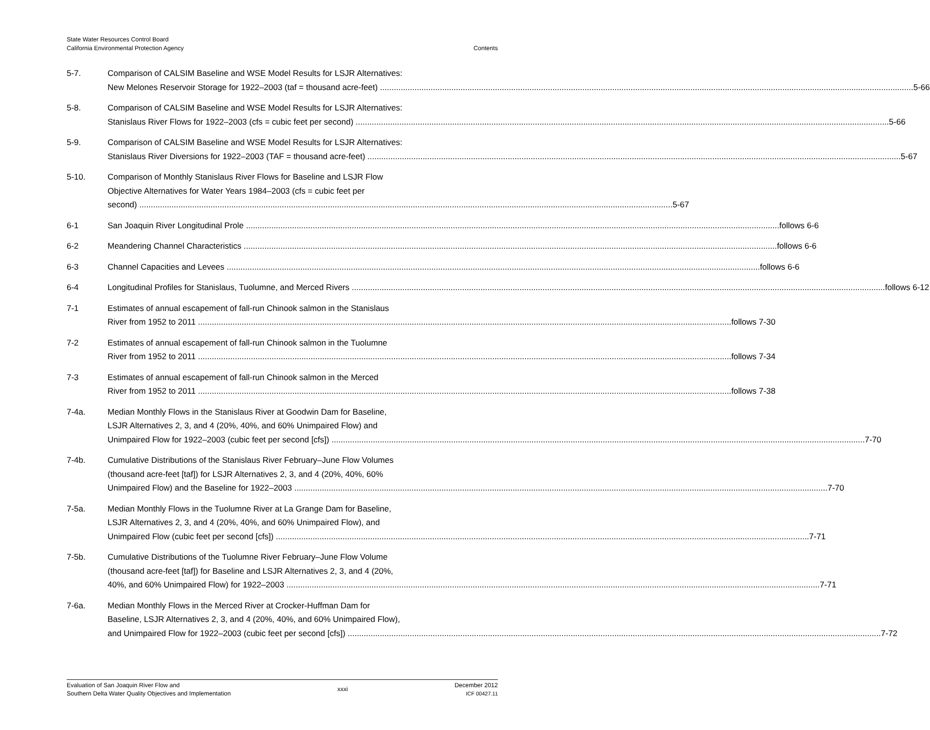State Water Resources Control Board
California Environmental Protection Agency
Contents
5-7. Comparison of CALSIM Baseline and WSE Model Results for LSJR Alternatives:
New Melones Reservoir Storage for 1922–2003 (taf = thousand acre-feet) 5-66
5-8. Comparison of CALSIM Baseline and WSE Model Results for LSJR Alternatives:
Stanislaus River Flows for 1922–2003 (cfs = cubic feet per second) 5-66
5-9. Comparison of CALSIM Baseline and WSE Model Results for LSJR Alternatives:
Stanislaus River Diversions for 1922–2003 (TAF = thousand acre-feet) 5-67
5-10. Comparison of Monthly Stanislaus River Flows for Baseline and LSJR Flow
Objective Alternatives for Water Years 1984–2003 (cfs = cubic feet per
second) 5-67
6-1 San Joaquin River Longitudinal Prole follows 6-6
6-2 Meandering Channel Characteristics follows 6-6
6-3 Channel Capacities and Levees follows 6-6
6-4 Longitudinal Profiles for Stanislaus, Tuolumne, and Merced Rivers follows 6-12
7-1 Estimates of annual escapement of fall-run Chinook salmon in the Stanislaus
River from 1952 to 2011 follows 7-30
7-2 Estimates of annual escapement of fall-run Chinook salmon in the Tuolumne
River from 1952 to 2011 follows 7-34
7-3 Estimates of annual escapement of fall-run Chinook salmon in the Merced
River from 1952 to 2011 follows 7-38
7-4a. Median Monthly Flows in the Stanislaus River at Goodwin Dam for Baseline,
LSJR Alternatives 2, 3, and 4 (20%, 40%, and 60% Unimpaired Flow) and
Unimpaired Flow for 1922–2003 (cubic feet per second [cfs]) 7-70
7-4b. Cumulative Distributions of the Stanislaus River February–June Flow Volumes
(thousand acre-feet [taf]) for LSJR Alternatives 2, 3, and 4 (20%, 40%, 60%
Unimpaired Flow) and the Baseline for 1922–2003 7-70
7-5a. Median Monthly Flows in the Tuolumne River at La Grange Dam for Baseline,
LSJR Alternatives 2, 3, and 4 (20%, 40%, and 60% Unimpaired Flow), and
Unimpaired Flow (cubic feet per second [cfs]) 7-71
7-5b. Cumulative Distributions of the Tuolumne River February–June Flow Volume
(thousand acre-feet [taf]) for Baseline and LSJR Alternatives 2, 3, and 4 (20%,
40%, and 60% Unimpaired Flow) for 1922–2003 7-71
7-6a. Median Monthly Flows in the Merced River at Crocker-Huffman Dam for
Baseline, LSJR Alternatives 2, 3, and 4 (20%, 40%, and 60% Unimpaired Flow),
and Unimpaired Flow for 1922–2003 (cubic feet per second [cfs]) 7-72
Evaluation of San Joaquin River Flow and
Southern Delta Water Quality Objectives and Implementation
xxxi
December 2012
ICF 00427.11